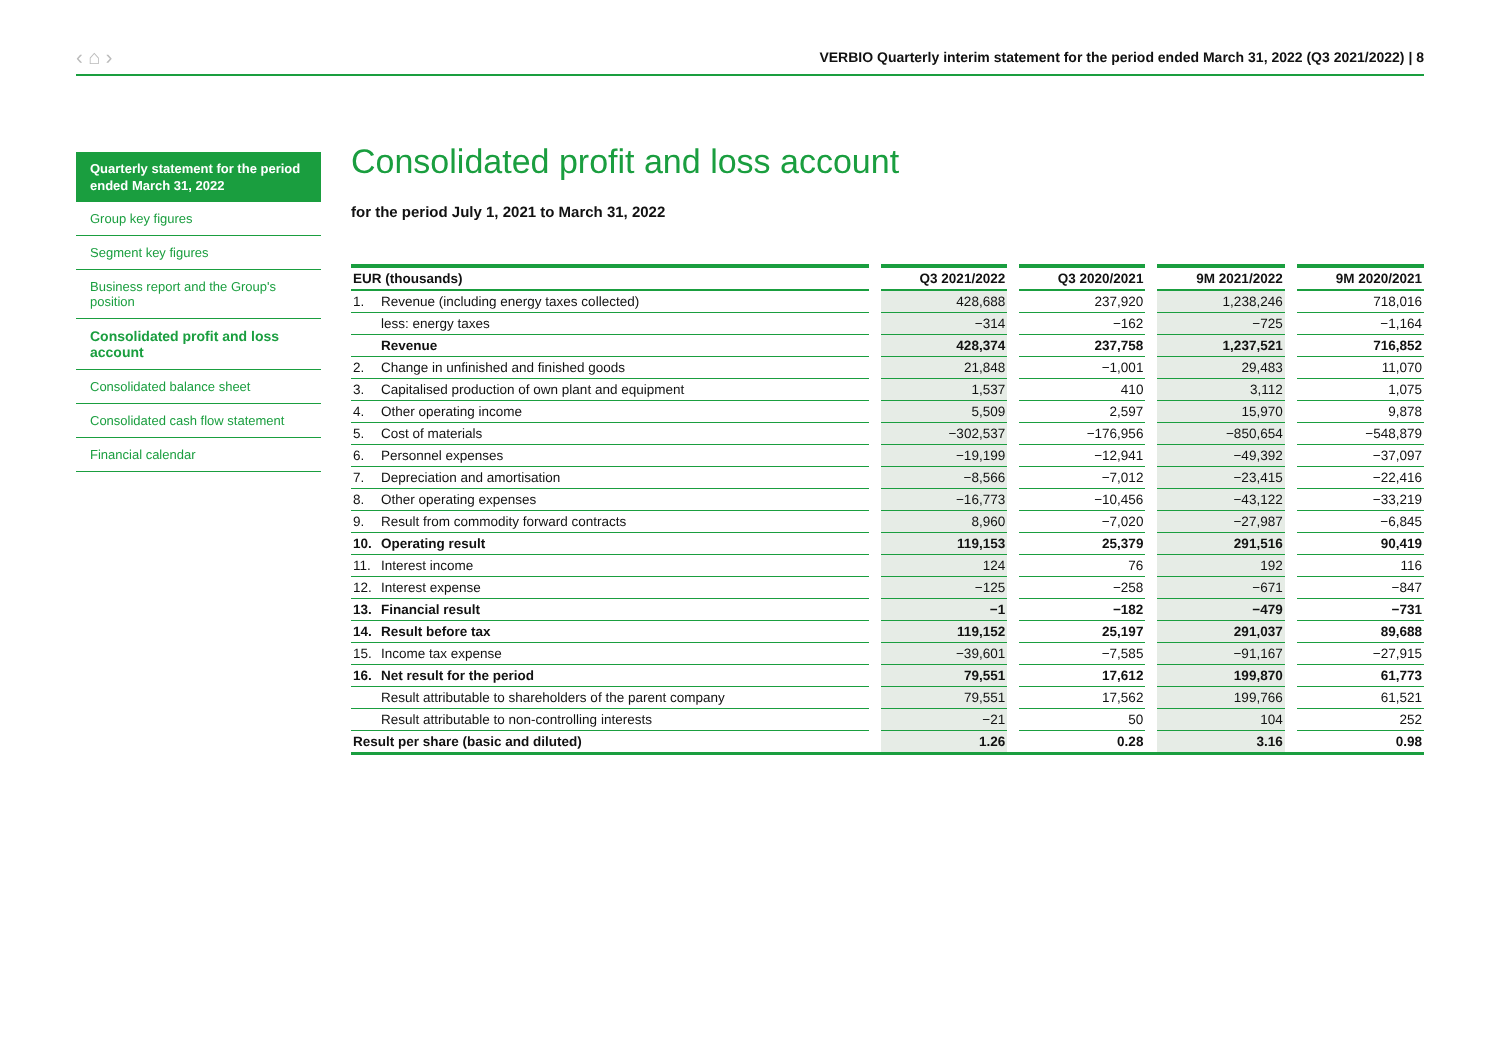‹ ⌂ › VERBIO Quarterly interim statement for the period ended March 31, 2022 (Q3 2021/2022) | 8
Quarterly statement for the period ended March 31, 2022
Group key figures
Segment key figures
Business report and the Group's position
Consolidated profit and loss account
Consolidated balance sheet
Consolidated cash flow statement
Financial calendar
Consolidated profit and loss account
for the period July 1, 2021 to March 31, 2022
| EUR (thousands) | | | Q3 2021/2022 | | Q3 2020/2021 | | 9M 2021/2022 | | 9M 2020/2021 |
| --- | --- | --- | --- | --- | --- | --- | --- | --- | --- |
| 1. | Revenue (including energy taxes collected) | | 428,688 | | 237,920 | | 1,238,246 | | 718,016 |
| | less: energy taxes | | −314 | | −162 | | −725 | | −1,164 |
| | Revenue | | 428,374 | | 237,758 | | 1,237,521 | | 716,852 |
| 2. | Change in unfinished and finished goods | | 21,848 | | −1,001 | | 29,483 | | 11,070 |
| 3. | Capitalised production of own plant and equipment | | 1,537 | | 410 | | 3,112 | | 1,075 |
| 4. | Other operating income | | 5,509 | | 2,597 | | 15,970 | | 9,878 |
| 5. | Cost of materials | | −302,537 | | −176,956 | | −850,654 | | −548,879 |
| 6. | Personnel expenses | | −19,199 | | −12,941 | | −49,392 | | −37,097 |
| 7. | Depreciation and amortisation | | −8,566 | | −7,012 | | −23,415 | | −22,416 |
| 8. | Other operating expenses | | −16,773 | | −10,456 | | −43,122 | | −33,219 |
| 9. | Result from commodity forward contracts | | 8,960 | | −7,020 | | −27,987 | | −6,845 |
| 10. | Operating result | | 119,153 | | 25,379 | | 291,516 | | 90,419 |
| 11. | Interest income | | 124 | | 76 | | 192 | | 116 |
| 12. | Interest expense | | −125 | | −258 | | −671 | | −847 |
| 13. | Financial result | | −1 | | −182 | | −479 | | −731 |
| 14. | Result before tax | | 119,152 | | 25,197 | | 291,037 | | 89,688 |
| 15. | Income tax expense | | −39,601 | | −7,585 | | −91,167 | | −27,915 |
| 16. | Net result for the period | | 79,551 | | 17,612 | | 199,870 | | 61,773 |
| | Result attributable to shareholders of the parent company | | 79,551 | | 17,562 | | 199,766 | | 61,521 |
| | Result attributable to non-controlling interests | | −21 | | 50 | | 104 | | 252 |
| Result per share (basic and diluted) | | | 1.26 | | 0.28 | | 3.16 | | 0.98 |